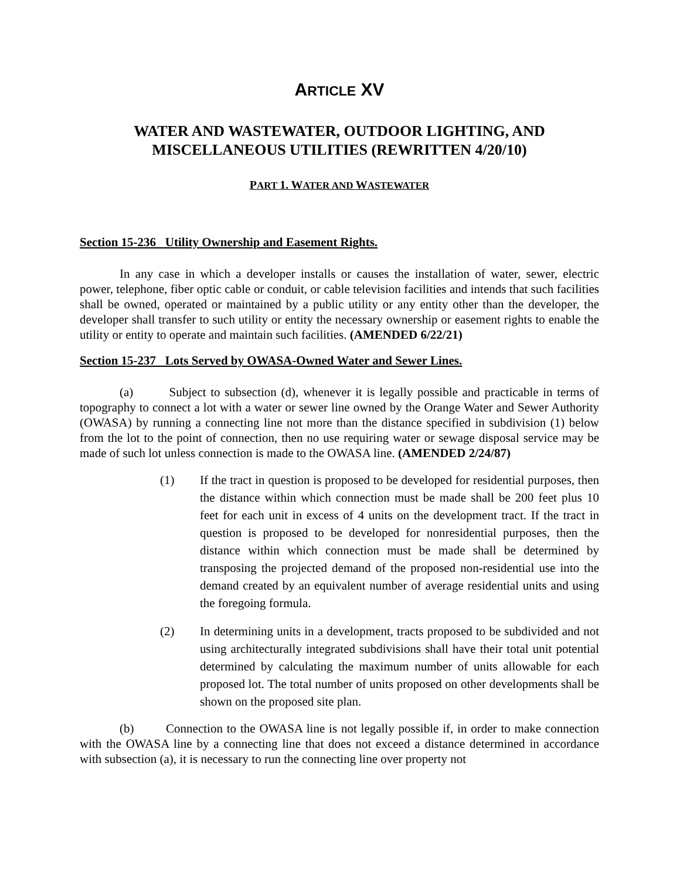ARTICLE XV
WATER AND WASTEWATER, OUTDOOR LIGHTING, AND MISCELLANEOUS UTILITIES (REWRITTEN 4/20/10)
PART 1. WATER AND WASTEWATER
Section 15-236 Utility Ownership and Easement Rights.
In any case in which a developer installs or causes the installation of water, sewer, electric power, telephone, fiber optic cable or conduit, or cable television facilities and intends that such facilities shall be owned, operated or maintained by a public utility or any entity other than the developer, the developer shall transfer to such utility or entity the necessary ownership or easement rights to enable the utility or entity to operate and maintain such facilities. (AMENDED 6/22/21)
Section 15-237 Lots Served by OWASA-Owned Water and Sewer Lines.
(a) Subject to subsection (d), whenever it is legally possible and practicable in terms of topography to connect a lot with a water or sewer line owned by the Orange Water and Sewer Authority (OWASA) by running a connecting line not more than the distance specified in subdivision (1) below from the lot to the point of connection, then no use requiring water or sewage disposal service may be made of such lot unless connection is made to the OWASA line. (AMENDED 2/24/87)
(1) If the tract in question is proposed to be developed for residential purposes, then the distance within which connection must be made shall be 200 feet plus 10 feet for each unit in excess of 4 units on the development tract. If the tract in question is proposed to be developed for nonresidential purposes, then the distance within which connection must be made shall be determined by transposing the projected demand of the proposed non-residential use into the demand created by an equivalent number of average residential units and using the foregoing formula.
(2) In determining units in a development, tracts proposed to be subdivided and not using architecturally integrated subdivisions shall have their total unit potential determined by calculating the maximum number of units allowable for each proposed lot. The total number of units proposed on other developments shall be shown on the proposed site plan.
(b) Connection to the OWASA line is not legally possible if, in order to make connection with the OWASA line by a connecting line that does not exceed a distance determined in accordance with subsection (a), it is necessary to run the connecting line over property not